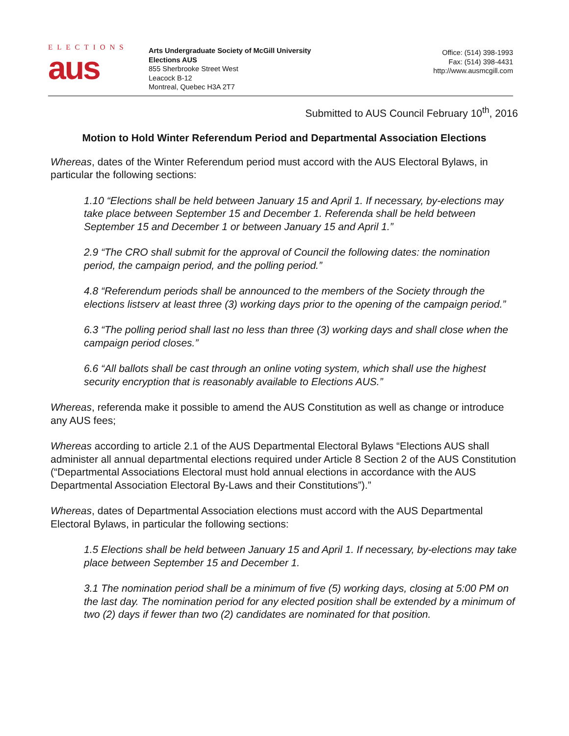ELECTIONS
aus
Arts Undergraduate Society of McGill University
Elections AUS
855 Sherbrooke Street West
Leacock B-12
Montreal, Quebec H3A 2T7
Office: (514) 398-1993
Fax: (514) 398-4431
http://www.ausmcgill.com
Submitted to AUS Council February 10<sup>th</sup>, 2016
Motion to Hold Winter Referendum Period and Departmental Association Elections
Whereas, dates of the Winter Referendum period must accord with the AUS Electoral Bylaws, in particular the following sections:
1.10 “Elections shall be held between January 15 and April 1. If necessary, by-elections may take place between September 15 and December 1. Referenda shall be held between September 15 and December 1 or between January 15 and April 1.”
2.9 “The CRO shall submit for the approval of Council the following dates: the nomination period, the campaign period, and the polling period.”
4.8 “Referendum periods shall be announced to the members of the Society through the elections listserv at least three (3) working days prior to the opening of the campaign period.”
6.3 “The polling period shall last no less than three (3) working days and shall close when the campaign period closes.”
6.6 “All ballots shall be cast through an online voting system, which shall use the highest security encryption that is reasonably available to Elections AUS.”
Whereas, referenda make it possible to amend the AUS Constitution as well as change or introduce any AUS fees;
Whereas according to article 2.1 of the AUS Departmental Electoral Bylaws “Elections AUS shall administer all annual departmental elections required under Article 8 Section 2 of the AUS Constitution (“Departmental Associations Electoral must hold annual elections in accordance with the AUS Departmental Association Electoral By-Laws and their Constitutions”).”
Whereas, dates of Departmental Association elections must accord with the AUS Departmental Electoral Bylaws, in particular the following sections:
1.5 Elections shall be held between January 15 and April 1. If necessary, by-elections may take place between September 15 and December 1.
3.1 The nomination period shall be a minimum of five (5) working days, closing at 5:00 PM on the last day. The nomination period for any elected position shall be extended by a minimum of two (2) days if fewer than two (2) candidates are nominated for that position.